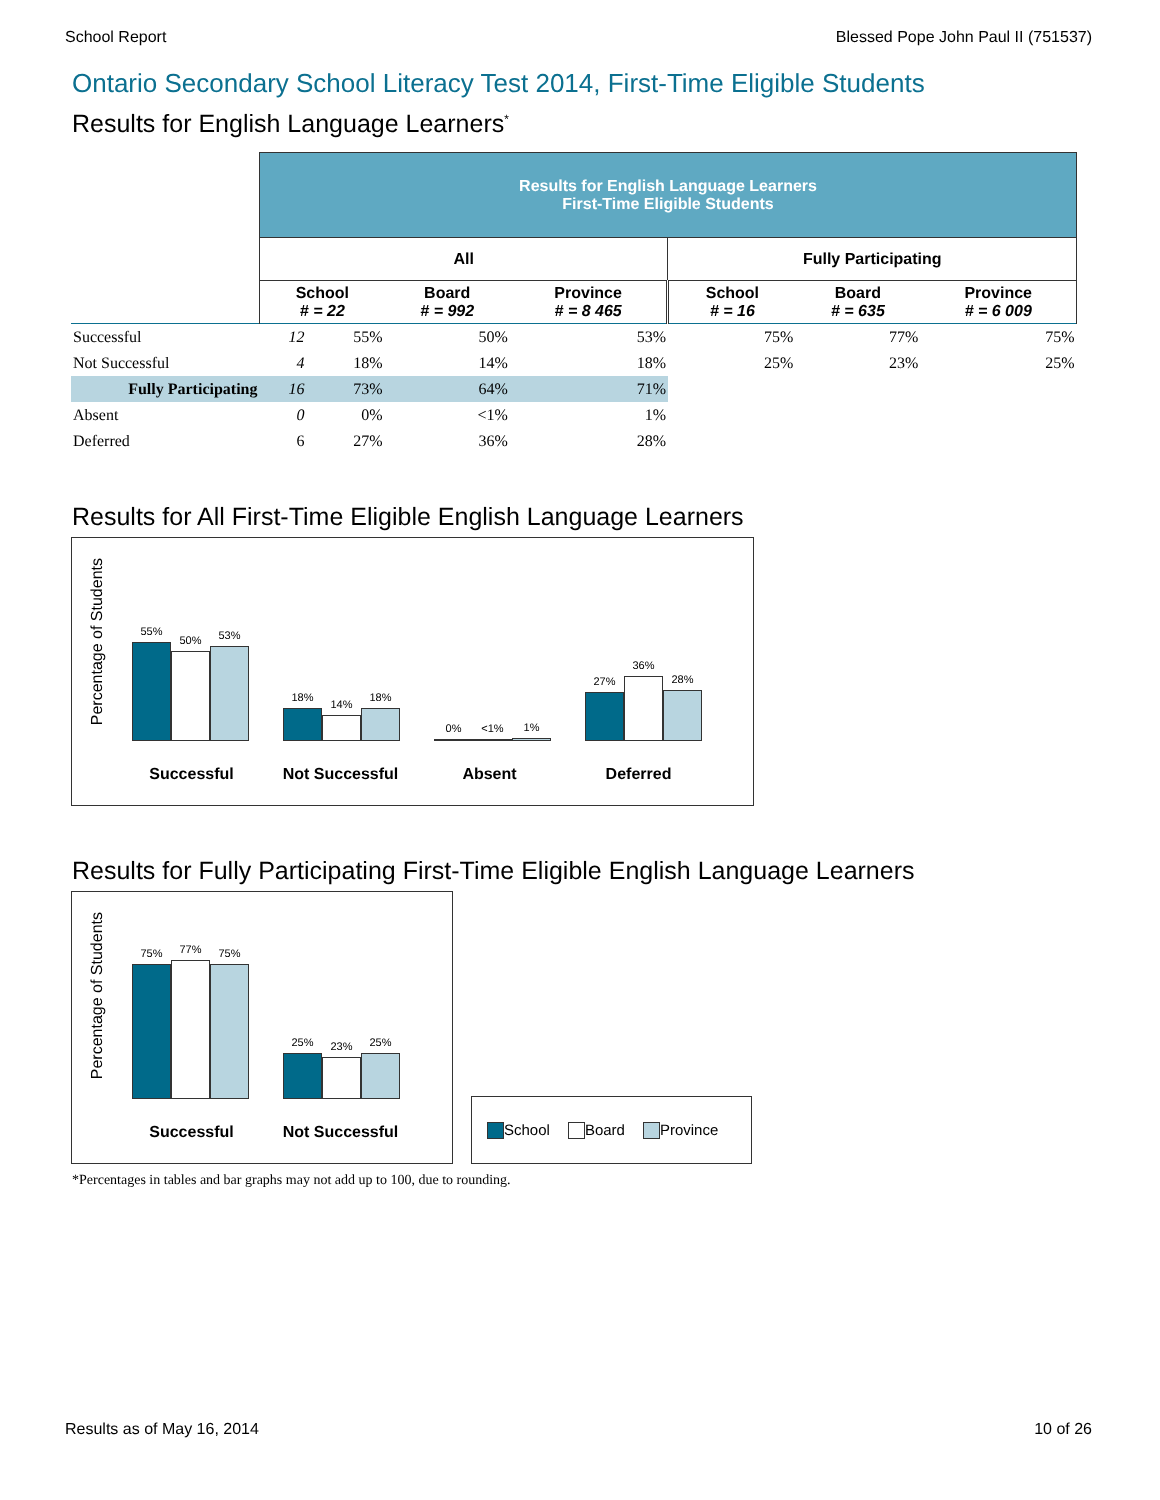School Report Blessed Pope John Paul II (751537)
Ontario Secondary School Literacy Test 2014, First-Time Eligible Students
Results for English Language Learners<sup>*</sup>
| | Results for English Language Learners First-Time Eligible Students | | | | | | |
| | All | | | | Fully Participating | | |
| | School # = 22 | | Board # = 992 | Province # = 8 465 | School # = 16 | Board # = 635 | Province # = 6 009 |
| Successful | 12 | 55% | 50% | 53% | 75% | 77% | 75% |
| Not Successful | 4 | 18% | 14% | 18% | 25% | 23% | 25% |
| Fully Participating | 16 | 73% | 64% | 71% | | | |
| Absent | 0 | 0% | <1% | 1% | | | |
| Deferred | 6 | 27% | 36% | 28% | | | |
Results for All First-Time Eligible English Language Learners
Percentage of Students
55%
50%
53%
18%
14%
18%
0%
<1%
1%
27%
36%
28%
Successful Not Successful Absent Deferred
Results for Fully Participating First-Time Eligible English Language Learners
Percentage of Students
75%
77%
75%
25%
23%
25%
Successful Not Successful
School Board Province
*Percentages in tables and bar graphs may not add up to 100, due to rounding.
Results as of May 16, 2014 10 of 26